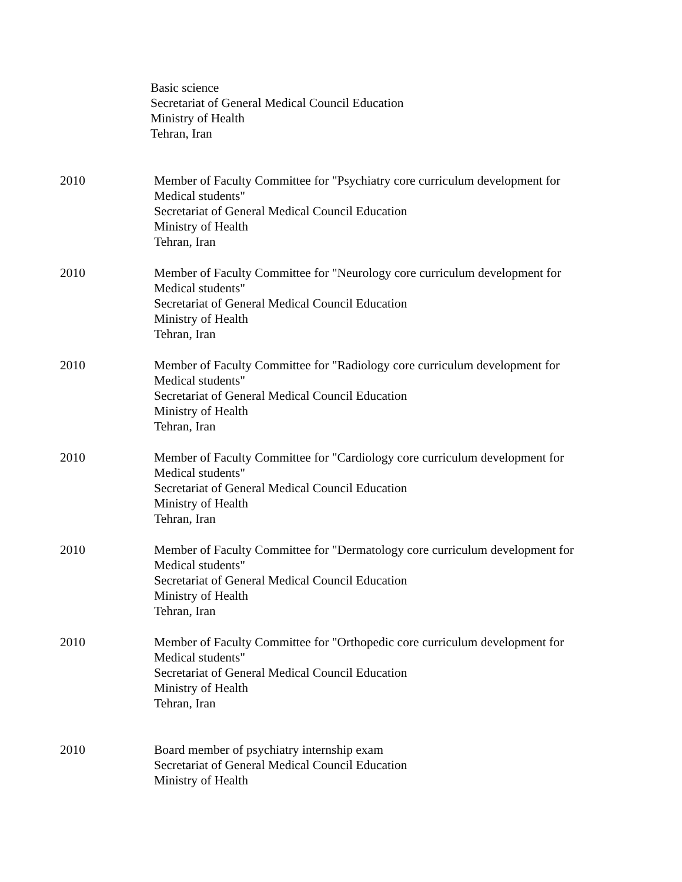Basic science
Secretariat of General Medical Council Education
Ministry of Health
Tehran, Iran
2010 Member of Faculty Committee for "Psychiatry core curriculum development for
Medical students"
Secretariat of General Medical Council Education
Ministry of Health
Tehran, Iran
2010 Member of Faculty Committee for "Neurology core curriculum development for
Medical students"
Secretariat of General Medical Council Education
Ministry of Health
Tehran, Iran
2010 Member of Faculty Committee for "Radiology core curriculum development for
Medical students"
Secretariat of General Medical Council Education
Ministry of Health
Tehran, Iran
2010 Member of Faculty Committee for "Cardiology core curriculum development for
Medical students"
Secretariat of General Medical Council Education
Ministry of Health
Tehran, Iran
2010 Member of Faculty Committee for "Dermatology core curriculum development for
Medical students"
Secretariat of General Medical Council Education
Ministry of Health
Tehran, Iran
2010 Member of Faculty Committee for "Orthopedic core curriculum development for
Medical students"
Secretariat of General Medical Council Education
Ministry of Health
Tehran, Iran
2010 Board member of psychiatry internship exam
Secretariat of General Medical Council Education
Ministry of Health